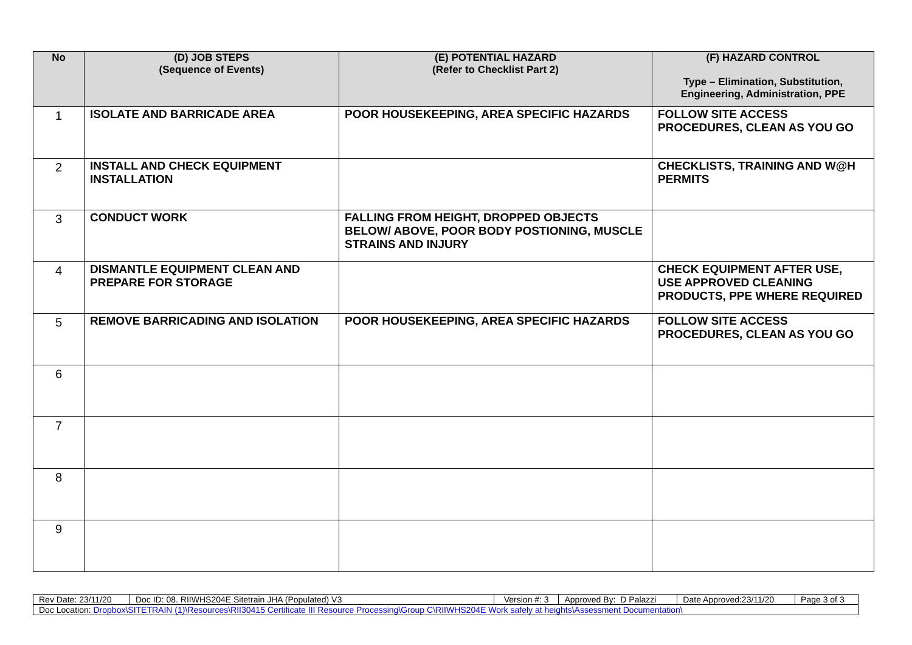| No | (D) JOB STEPS (Sequence of Events) | (E) POTENTIAL HAZARD (Refer to Checklist Part 2) | (F) HAZARD CONTROL Type – Elimination, Substitution, Engineering, Administration, PPE |
| --- | --- | --- | --- |
| 1 | ISOLATE AND BARRICADE AREA | POOR HOUSEKEEPING, AREA SPECIFIC HAZARDS | FOLLOW SITE ACCESS PROCEDURES, CLEAN AS YOU GO |
| 2 | INSTALL AND CHECK EQUIPMENT INSTALLATION | | CHECKLISTS, TRAINING AND W@H PERMITS |
| 3 | CONDUCT WORK | FALLING FROM HEIGHT, DROPPED OBJECTS BELOW/ ABOVE, POOR BODY POSTIONING, MUSCLE STRAINS AND INJURY | |
| 4 | DISMANTLE EQUIPMENT CLEAN AND PREPARE FOR STORAGE | | CHECK EQUIPMENT AFTER USE, USE APPROVED CLEANING PRODUCTS, PPE WHERE REQUIRED |
| 5 | REMOVE BARRICADING AND ISOLATION | POOR HOUSEKEEPING, AREA SPECIFIC HAZARDS | FOLLOW SITE ACCESS PROCEDURES, CLEAN AS YOU GO |
| 6 | | | |
| 7 | | | |
| 8 | | | |
| 9 | | | |
| Rev Date: 23/11/20 | Doc ID: 08. RIIWHS204E Sitetrain JHA (Populated) V3 | Version #: 3 | Approved By: D Palazzi | Date Approved:23/11/20 | Page 3 of 3 |
| Doc Location: Dropbox\SITETRAIN (1)\Resources\RII30415 Certificate III Resource Processing\Group C\RIIWHS204E Work safely at heights\Assessment Documentation\ | | | | | |